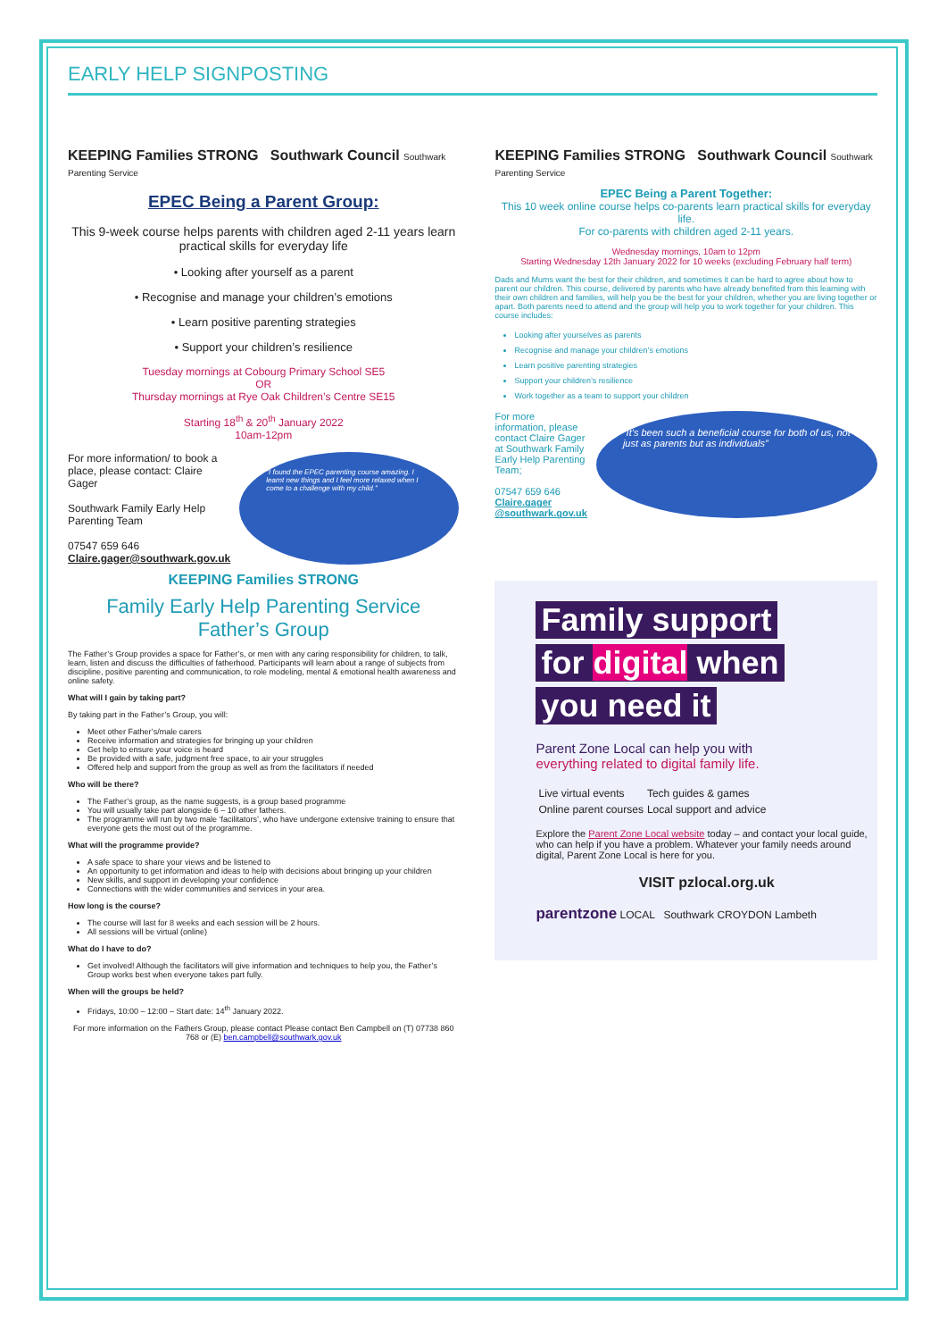EARLY HELP SIGNPOSTING
KEEPING Families STRONG Southwark Council Southwark Parenting Service
EPEC Being a Parent Group:
This 9-week course helps parents with children aged 2-11 years learn practical skills for everyday life
• Looking after yourself as a parent
• Recognise and manage your children’s emotions
• Learn positive parenting strategies
• Support your children’s resilience
Tuesday mornings at Cobourg Primary School SE5
OR
Thursday mornings at Rye Oak Children’s Centre SE15
Starting 18<sup>th</sup> & 20<sup>th</sup> January 2022
10am-12pm
For more information/ to book a place, please contact: Claire Gager
Southwark Family Early Help Parenting Team
07547 659 646
Claire.gager@southwark.gov.uk
"I found the EPEC parenting course amazing. I learnt new things and I feel more relaxed when I come to a challenge with my child."
KEEPING Families STRONG
Family Early Help Parenting Service
Father’s Group
The Father’s Group provides a space for Father’s, or men with any caring responsibility for children, to talk, learn, listen and discuss the difficulties of fatherhood. Participants will learn about a range of subjects from discipline, positive parenting and communication, to role modeling, mental & emotional health awareness and online safety.
What will I gain by taking part?
By taking part in the Father’s Group, you will:
Meet other Father’s/male carers
Receive information and strategies for bringing up your children
Get help to ensure your voice is heard
Be provided with a safe, judgment free space, to air your struggles
Offered help and support from the group as well as from the facilitators if needed
Who will be there?
The Father’s group, as the name suggests, is a group based programme
You will usually take part alongside 6 – 10 other fathers.
The programme will run by two male ‘facilitators’, who have undergone extensive training to ensure that everyone gets the most out of the programme.
What will the programme provide?
A safe space to share your views and be listened to
An opportunity to get information and ideas to help with decisions about bringing up your children
New skills, and support in developing your confidence
Connections with the wider communities and services in your area.
How long is the course?
The course will last for 8 weeks and each session will be 2 hours.
All sessions will be virtual (online)
What do I have to do?
Get involved! Although the facilitators will give information and techniques to help you, the Father’s Group works best when everyone takes part fully.
When will the groups be held?
Fridays, 10:00 – 12:00 – Start date: 14<sup>th</sup> January 2022.
For more information on the Fathers Group, please contact Please contact Ben Campbell on (T) 07738 860 768 or (E) ben.campbell@southwark.gov.uk
KEEPING Families STRONG Southwark Council Southwark Parenting Service
EPEC Being a Parent Together:
This 10 week online course helps co-parents learn practical skills for everyday life.
For co-parents with children aged 2-11 years.
Wednesday mornings, 10am to 12pm
Starting Wednesday 12th January 2022 for 10 weeks (excluding February half term)
Dads and Mums want the best for their children, and sometimes it can be hard to agree about how to parent our children. This course, delivered by parents who have already benefited from this learning with their own children and families, will help you be the best for your children, whether you are living together or apart. Both parents need to attend and the group will help you to work together for your children. This course includes:
Looking after yourselves as parents
Recognise and manage your children’s emotions
Learn positive parenting strategies
Support your children’s resilience
Work together as a team to support your children
For more information, please contact Claire Gager at Southwark Family Early Help Parenting Team;
07547 659 646
Claire.gager @southwark.gov.uk
“It’s been such a beneficial course for both of us, not just as parents but as individuals”
Family support
for digital when
you need it
Parent Zone Local can help you with
everything related to digital family life.
| Live virtual events | Tech guides & games |
| Online parent courses | Local support and advice |
Explore the Parent Zone Local website today – and contact your local guide, who can help if you have a problem. Whatever your family needs around digital, Parent Zone Local is here for you.
VISIT pzlocal.org.uk
parentzone LOCAL Southwark CROYDON Lambeth